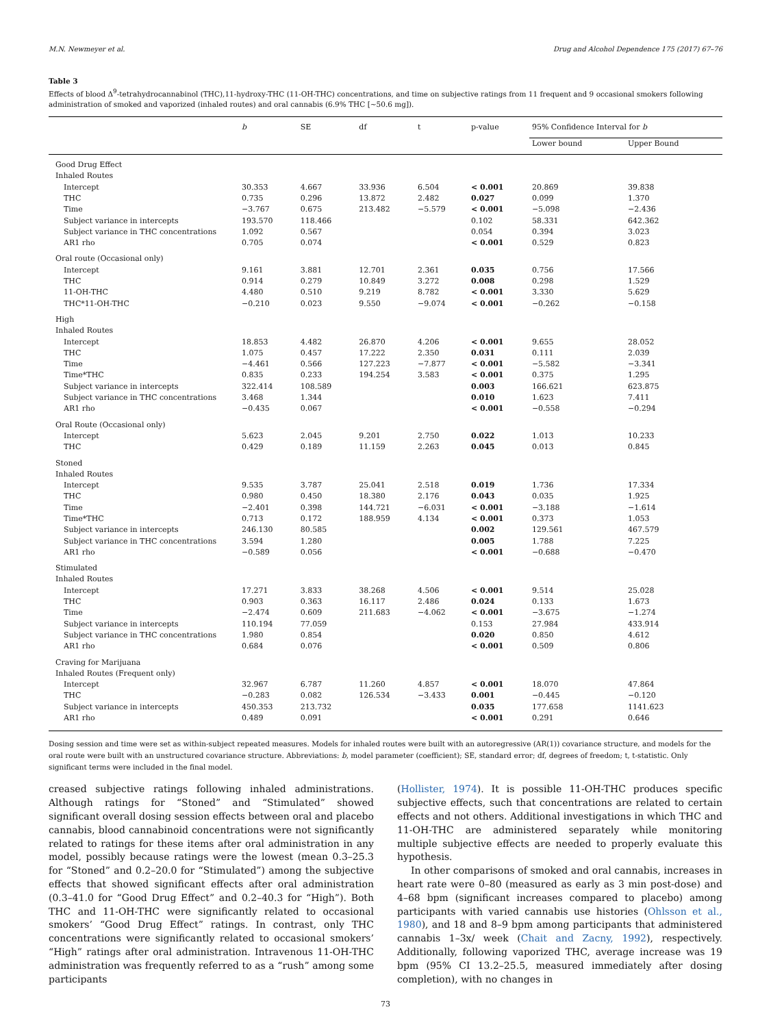M.N. Newmeyer et al. Drug and Alcohol Dependence 175 (2017) 67–76
Table 3
Effects of blood Δ<sup>9</sup>-tetrahydrocannabinol (THC),11-hydroxy-THC (11-OH-THC) concentrations, and time on subjective ratings from 11 frequent and 9 occasional smokers following administration of smoked and vaporized (inhaled routes) and oral cannabis (6.9% THC [~50.6 mg]).
| | b | SE | df | t | p-value | 95% Confidence Interval for b | |
| --- | --- | --- | --- | --- | --- | --- | --- |
| | | | | | | Lower bound | Upper Bound |
| Good Drug Effect | | | | | | | |
| Inhaled Routes | | | | | | | |
| Intercept | 30.353 | 4.667 | 33.936 | 6.504 | < 0.001 | 20.869 | 39.838 |
| THC | 0.735 | 0.296 | 13.872 | 2.482 | 0.027 | 0.099 | 1.370 |
| Time | −3.767 | 0.675 | 213.482 | −5.579 | < 0.001 | −5.098 | −2.436 |
| Subject variance in intercepts | 193.570 | 118.466 | | | 0.102 | 58.331 | 642.362 |
| Subject variance in THC concentrations | 1.092 | 0.567 | | | 0.054 | 0.394 | 3.023 |
| AR1 rho | 0.705 | 0.074 | | | < 0.001 | 0.529 | 0.823 |
| Oral route (Occasional only) | | | | | | | |
| Intercept | 9.161 | 3.881 | 12.701 | 2.361 | 0.035 | 0.756 | 17.566 |
| THC | 0.914 | 0.279 | 10.849 | 3.272 | 0.008 | 0.298 | 1.529 |
| 11-OH-THC | 4.480 | 0.510 | 9.219 | 8.782 | < 0.001 | 3.330 | 5.629 |
| THC*11-OH-THC | −0.210 | 0.023 | 9.550 | −9.074 | < 0.001 | −0.262 | −0.158 |
| High | | | | | | | |
| Inhaled Routes | | | | | | | |
| Intercept | 18.853 | 4.482 | 26.870 | 4.206 | < 0.001 | 9.655 | 28.052 |
| THC | 1.075 | 0.457 | 17.222 | 2.350 | 0.031 | 0.111 | 2.039 |
| Time | −4.461 | 0.566 | 127.223 | −7.877 | < 0.001 | −5.582 | −3.341 |
| Time*THC | 0.835 | 0.233 | 194.254 | 3.583 | < 0.001 | 0.375 | 1.295 |
| Subject variance in intercepts | 322.414 | 108.589 | | | 0.003 | 166.621 | 623.875 |
| Subject variance in THC concentrations | 3.468 | 1.344 | | | 0.010 | 1.623 | 7.411 |
| AR1 rho | −0.435 | 0.067 | | | < 0.001 | −0.558 | −0.294 |
| Oral Route (Occasional only) | | | | | | | |
| Intercept | 5.623 | 2.045 | 9.201 | 2.750 | 0.022 | 1.013 | 10.233 |
| THC | 0.429 | 0.189 | 11.159 | 2.263 | 0.045 | 0.013 | 0.845 |
| Stoned | | | | | | | |
| Inhaled Routes | | | | | | | |
| Intercept | 9.535 | 3.787 | 25.041 | 2.518 | 0.019 | 1.736 | 17.334 |
| THC | 0.980 | 0.450 | 18.380 | 2.176 | 0.043 | 0.035 | 1.925 |
| Time | −2.401 | 0.398 | 144.721 | −6.031 | < 0.001 | −3.188 | −1.614 |
| Time*THC | 0.713 | 0.172 | 188.959 | 4.134 | < 0.001 | 0.373 | 1.053 |
| Subject variance in intercepts | 246.130 | 80.585 | | | 0.002 | 129.561 | 467.579 |
| Subject variance in THC concentrations | 3.594 | 1.280 | | | 0.005 | 1.788 | 7.225 |
| AR1 rho | −0.589 | 0.056 | | | < 0.001 | −0.688 | −0.470 |
| Stimulated | | | | | | | |
| Inhaled Routes | | | | | | | |
| Intercept | 17.271 | 3.833 | 38.268 | 4.506 | < 0.001 | 9.514 | 25.028 |
| THC | 0.903 | 0.363 | 16.117 | 2.486 | 0.024 | 0.133 | 1.673 |
| Time | −2.474 | 0.609 | 211.683 | −4.062 | < 0.001 | −3.675 | −1.274 |
| Subject variance in intercepts | 110.194 | 77.059 | | | 0.153 | 27.984 | 433.914 |
| Subject variance in THC concentrations | 1.980 | 0.854 | | | 0.020 | 0.850 | 4.612 |
| AR1 rho | 0.684 | 0.076 | | | < 0.001 | 0.509 | 0.806 |
| Craving for Marijuana | | | | | | | |
| Inhaled Routes (Frequent only) | | | | | | | |
| Intercept | 32.967 | 6.787 | 11.260 | 4.857 | < 0.001 | 18.070 | 47.864 |
| THC | −0.283 | 0.082 | 126.534 | −3.433 | 0.001 | −0.445 | −0.120 |
| Subject variance in intercepts | 450.353 | 213.732 | | | 0.035 | 177.658 | 1141.623 |
| AR1 rho | 0.489 | 0.091 | | | < 0.001 | 0.291 | 0.646 |
Dosing session and time were set as within-subject repeated measures. Models for inhaled routes were built with an autoregressive (AR(1)) covariance structure, and models for the oral route were built with an unstructured covariance structure. Abbreviations: b, model parameter (coefficient); SE, standard error; df, degrees of freedom; t, t-statistic. Only significant terms were included in the final model.
creased subjective ratings following inhaled administrations. Although ratings for “Stoned” and “Stimulated” showed significant overall dosing session effects between oral and placebo cannabis, blood cannabinoid concentrations were not significantly related to ratings for these items after oral administration in any model, possibly because ratings were the lowest (mean 0.3–25.3 for “Stoned” and 0.2–20.0 for “Stimulated”) among the subjective effects that showed significant effects after oral administration (0.3–41.0 for “Good Drug Effect” and 0.2–40.3 for “High”). Both THC and 11-OH-THC were significantly related to occasional smokers’ “Good Drug Effect” ratings. In contrast, only THC concentrations were significantly related to occasional smokers’ “High” ratings after oral administration. Intravenous 11-OH-THC administration was frequently referred to as a “rush” among some participants
(Hollister, 1974). It is possible 11-OH-THC produces specific subjective effects, such that concentrations are related to certain effects and not others. Additional investigations in which THC and 11-OH-THC are administered separately while monitoring multiple subjective effects are needed to properly evaluate this hypothesis.
In other comparisons of smoked and oral cannabis, increases in heart rate were 0–80 (measured as early as 3 min post-dose) and 4–68 bpm (significant increases compared to placebo) among participants with varied cannabis use histories (Ohlsson et al., 1980), and 18 and 8–9 bpm among participants that administered cannabis 1–3x/ week (Chait and Zacny, 1992), respectively. Additionally, following vaporized THC, average increase was 19 bpm (95% CI 13.2–25.5, measured immediately after dosing completion), with no changes in
73